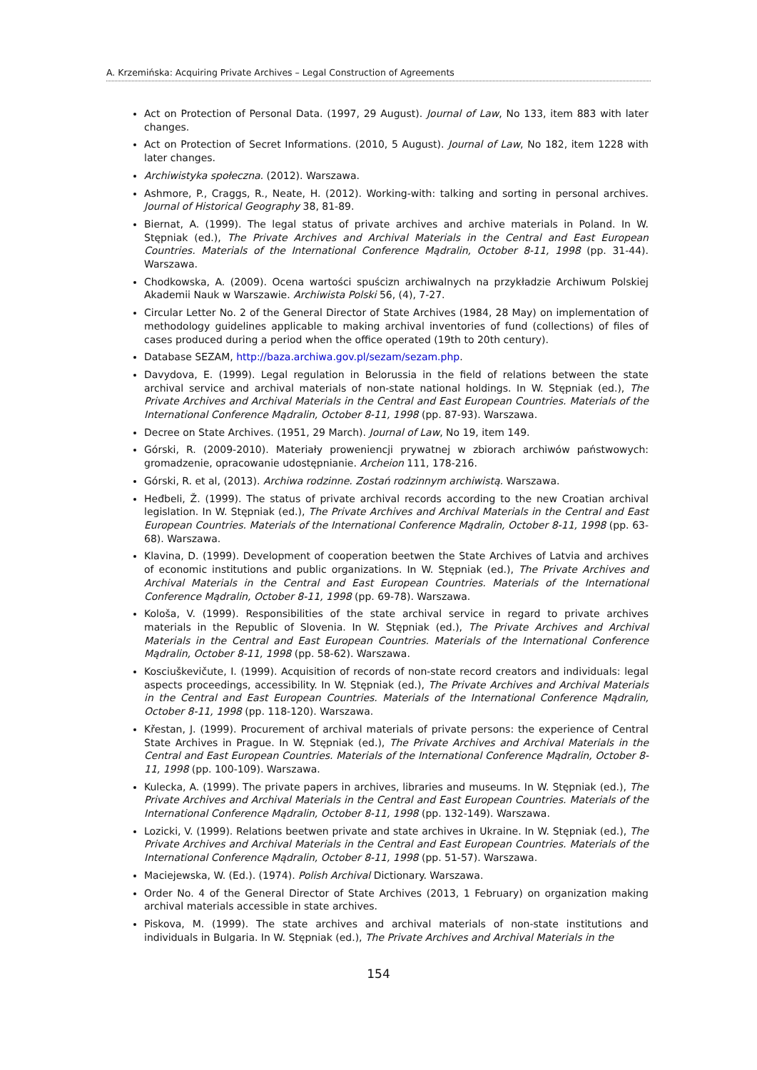A. Krzemińska: Acquiring Private Archives – Legal Construction of Agreements
Act on Protection of Personal Data. (1997, 29 August). Journal of Law, No 133, item 883 with later changes.
Act on Protection of Secret Informations. (2010, 5 August). Journal of Law, No 182, item 1228 with later changes.
Archiwistyka społeczna. (2012). Warszawa.
Ashmore, P., Craggs, R., Neate, H. (2012). Working-with: talking and sorting in personal archives. Journal of Historical Geography 38, 81-89.
Biernat, A. (1999). The legal status of private archives and archive materials in Poland. In W. Stępniak (ed.), The Private Archives and Archival Materials in the Central and East European Countries. Materials of the International Conference Mądralin, October 8-11, 1998 (pp. 31-44). Warszawa.
Chodkowska, A. (2009). Ocena wartości spuścizn archiwalnych na przykładzie Archiwum Polskiej Akademii Nauk w Warszawie. Archiwista Polski 56, (4), 7-27.
Circular Letter No. 2 of the General Director of State Archives (1984, 28 May) on implementation of methodology guidelines applicable to making archival inventories of fund (collections) of files of cases produced during a period when the office operated (19th to 20th century).
Database SEZAM, http://baza.archiwa.gov.pl/sezam/sezam.php.
Davydova, E. (1999). Legal regulation in Belorussia in the field of relations between the state archival service and archival materials of non-state national holdings. In W. Stępniak (ed.), The Private Archives and Archival Materials in the Central and East European Countries. Materials of the International Conference Mądralin, October 8-11, 1998 (pp. 87-93). Warszawa.
Decree on State Archives. (1951, 29 March). Journal of Law, No 19, item 149.
Górski, R. (2009-2010). Materiały proweniencji prywatnej w zbiorach archiwów państwowych: gromadzenie, opracowanie udostępnianie. Archeion 111, 178-216.
Górski, R. et al, (2013). Archiwa rodzinne. Zostań rodzinnym archiwistą. Warszawa.
Heđbeli, Ž. (1999). The status of private archival records according to the new Croatian archival legislation. In W. Stępniak (ed.), The Private Archives and Archival Materials in the Central and East European Countries. Materials of the International Conference Mądralin, October 8-11, 1998 (pp. 63-68). Warszawa.
Klavina, D. (1999). Development of cooperation beetwen the State Archives of Latvia and archives of economic institutions and public organizations. In W. Stępniak (ed.), The Private Archives and Archival Materials in the Central and East European Countries. Materials of the International Conference Mądralin, October 8-11, 1998 (pp. 69-78). Warszawa.
Kološa, V. (1999). Responsibilities of the state archival service in regard to private archives materials in the Republic of Slovenia. In W. Stępniak (ed.), The Private Archives and Archival Materials in the Central and East European Countries. Materials of the International Conference Mądralin, October 8-11, 1998 (pp. 58-62). Warszawa.
Kosciuškevičute, I. (1999). Acquisition of records of non-state record creators and individuals: legal aspects proceedings, accessibility. In W. Stępniak (ed.), The Private Archives and Archival Materials in the Central and East European Countries. Materials of the International Conference Mądralin, October 8-11, 1998 (pp. 118-120). Warszawa.
Křestan, J. (1999). Procurement of archival materials of private persons: the experience of Central State Archives in Prague. In W. Stępniak (ed.), The Private Archives and Archival Materials in the Central and East European Countries. Materials of the International Conference Mądralin, October 8-11, 1998 (pp. 100-109). Warszawa.
Kulecka, A. (1999). The private papers in archives, libraries and museums. In W. Stępniak (ed.), The Private Archives and Archival Materials in the Central and East European Countries. Materials of the International Conference Mądralin, October 8-11, 1998 (pp. 132-149). Warszawa.
Lozicki, V. (1999). Relations beetwen private and state archives in Ukraine. In W. Stępniak (ed.), The Private Archives and Archival Materials in the Central and East European Countries. Materials of the International Conference Mądralin, October 8-11, 1998 (pp. 51-57). Warszawa.
Maciejewska, W. (Ed.). (1974). Polish Archival Dictionary. Warszawa.
Order No. 4 of the General Director of State Archives (2013, 1 February) on organization making archival materials accessible in state archives.
Piskova, M. (1999). The state archives and archival materials of non-state institutions and individuals in Bulgaria. In W. Stępniak (ed.), The Private Archives and Archival Materials in the
154